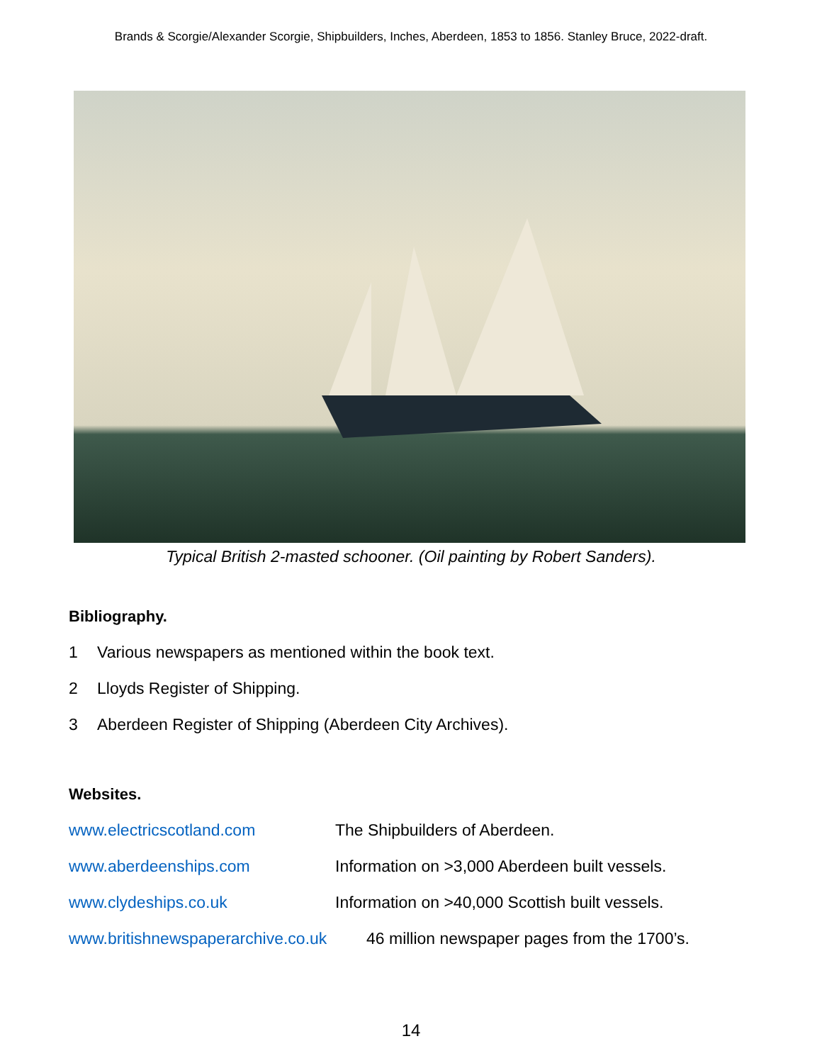Brands & Scorgie/Alexander Scorgie, Shipbuilders, Inches, Aberdeen, 1853 to 1856. Stanley Bruce, 2022-draft.
Typical British 2-masted schooner. (Oil painting by Robert Sanders).
Bibliography.
1 Various newspapers as mentioned within the book text.
2 Lloyds Register of Shipping.
3 Aberdeen Register of Shipping (Aberdeen City Archives).
Websites.
www.electricscotland.com The Shipbuilders of Aberdeen.
www.aberdeenships.com Information on >3,000 Aberdeen built vessels.
www.clydeships.co.uk Information on >40,000 Scottish built vessels.
www.britishnewspaperarchive.co.uk 46 million newspaper pages from the 1700’s.
14